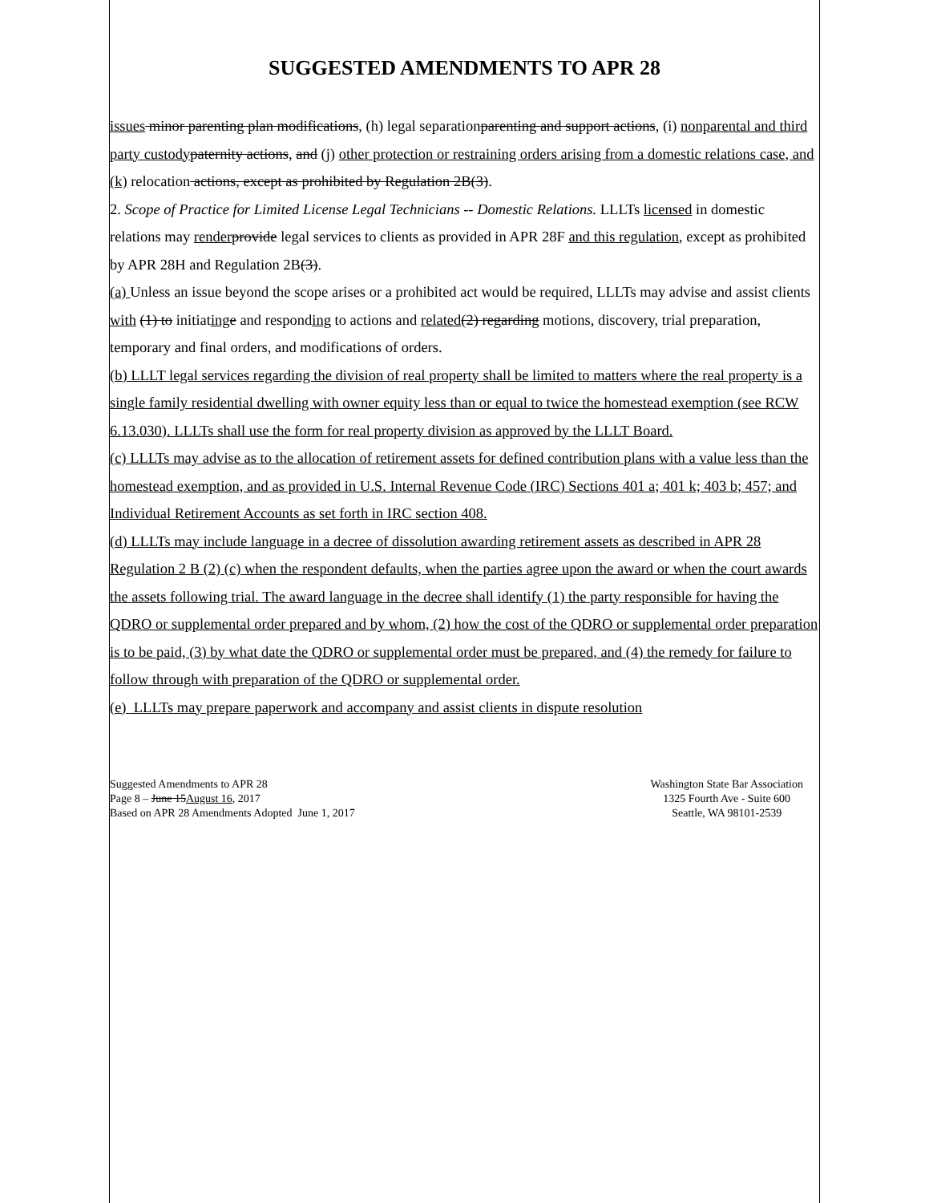SUGGESTED AMENDMENTS TO APR 28
issues minor parenting plan modifications, (h) legal separationparenting and support actions, (i) nonparental and third party custody paternity actions, and (j) other protection or restraining orders arising from a domestic relations case, and (k) relocation actions, except as prohibited by Regulation 2B(3).
2. Scope of Practice for Limited License Legal Technicians -- Domestic Relations. LLLTs licensed in domestic relations may render provide legal services to clients as provided in APR 28F and this regulation, except as prohibited by APR 28H and Regulation 2B(3).
(a) Unless an issue beyond the scope arises or a prohibited act would be required, LLLTs may advise and assist clients with (1) to initiating e and responding to actions and related(2) regarding motions, discovery, trial preparation, temporary and final orders, and modifications of orders.
(b) LLLT legal services regarding the division of real property shall be limited to matters where the real property is a single family residential dwelling with owner equity less than or equal to twice the homestead exemption (see RCW 6.13.030). LLLTs shall use the form for real property division as approved by the LLLT Board.
(c) LLLTs may advise as to the allocation of retirement assets for defined contribution plans with a value less than the homestead exemption, and as provided in U.S. Internal Revenue Code (IRC) Sections 401 a; 401 k; 403 b; 457; and Individual Retirement Accounts as set forth in IRC section 408.
(d) LLLTs may include language in a decree of dissolution awarding retirement assets as described in APR 28 Regulation 2 B (2) (c) when the respondent defaults, when the parties agree upon the award or when the court awards the assets following trial. The award language in the decree shall identify (1) the party responsible for having the QDRO or supplemental order prepared and by whom, (2) how the cost of the QDRO or supplemental order preparation is to be paid, (3) by what date the QDRO or supplemental order must be prepared, and (4) the remedy for failure to follow through with preparation of the QDRO or supplemental order.
(e) LLLTs may prepare paperwork and accompany and assist clients in dispute resolution
Suggested Amendments to APR 28
Page 8 – June 15August 16, 2017
Based on APR 28 Amendments Adopted June 1, 2017
Washington State Bar Association
1325 Fourth Ave - Suite 600
Seattle, WA 98101-2539